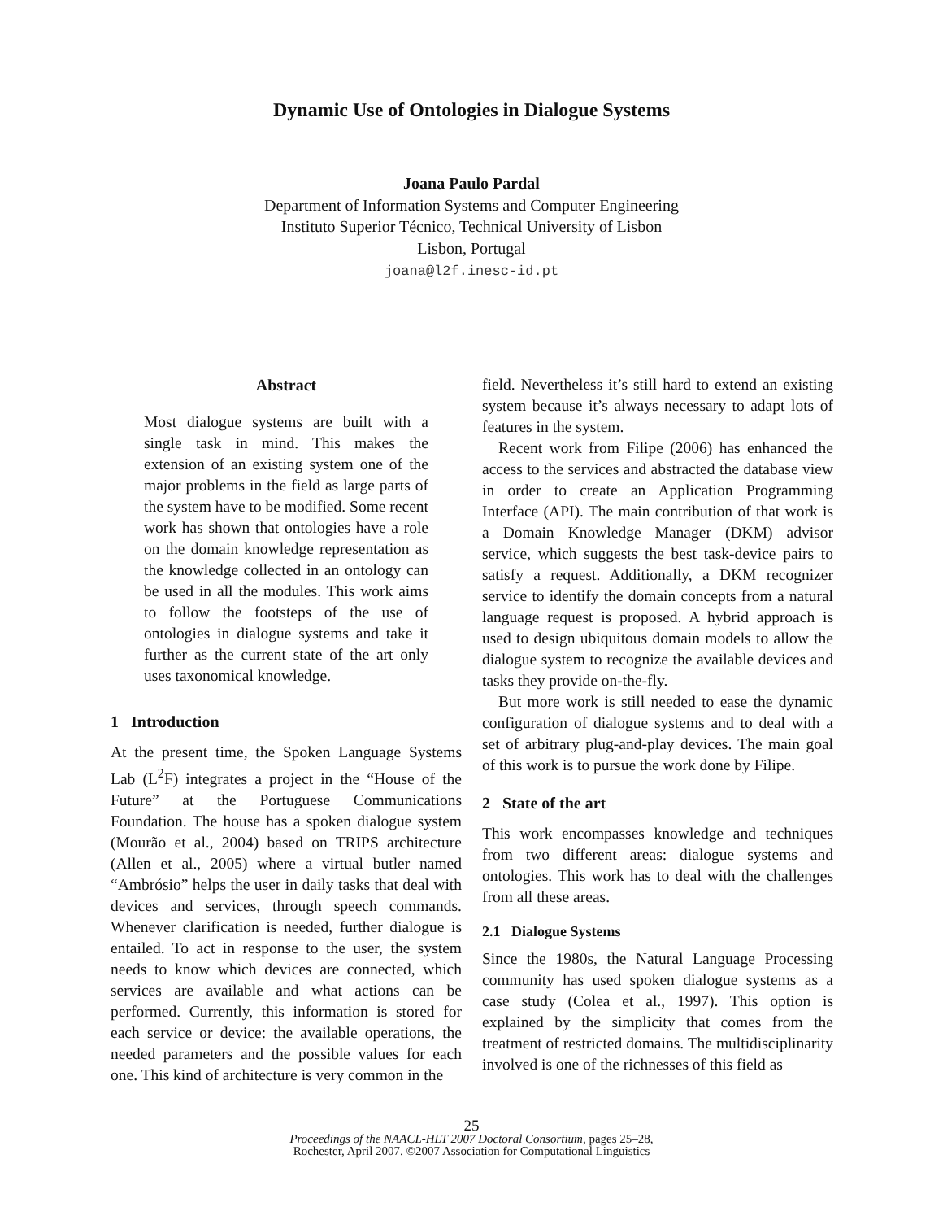Dynamic Use of Ontologies in Dialogue Systems
Joana Paulo Pardal
Department of Information Systems and Computer Engineering
Instituto Superior Técnico, Technical University of Lisbon
Lisbon, Portugal
joana@l2f.inesc-id.pt
Abstract
Most dialogue systems are built with a single task in mind. This makes the extension of an existing system one of the major problems in the field as large parts of the system have to be modified. Some recent work has shown that ontologies have a role on the domain knowledge representation as the knowledge collected in an ontology can be used in all the modules. This work aims to follow the footsteps of the use of ontologies in dialogue systems and take it further as the current state of the art only uses taxonomical knowledge.
1 Introduction
At the present time, the Spoken Language Systems Lab (L<sup>2</sup>F) integrates a project in the “House of the Future” at the Portuguese Communications Foundation. The house has a spoken dialogue system (Mourão et al., 2004) based on TRIPS architecture (Allen et al., 2005) where a virtual butler named “Ambrósio” helps the user in daily tasks that deal with devices and services, through speech commands. Whenever clarification is needed, further dialogue is entailed. To act in response to the user, the system needs to know which devices are connected, which services are available and what actions can be performed. Currently, this information is stored for each service or device: the available operations, the needed parameters and the possible values for each one. This kind of architecture is very common in the
field. Nevertheless it’s still hard to extend an existing system because it’s always necessary to adapt lots of features in the system.
Recent work from Filipe (2006) has enhanced the access to the services and abstracted the database view in order to create an Application Programming Interface (API). The main contribution of that work is a Domain Knowledge Manager (DKM) advisor service, which suggests the best task-device pairs to satisfy a request. Additionally, a DKM recognizer service to identify the domain concepts from a natural language request is proposed. A hybrid approach is used to design ubiquitous domain models to allow the dialogue system to recognize the available devices and tasks they provide on-the-fly.
But more work is still needed to ease the dynamic configuration of dialogue systems and to deal with a set of arbitrary plug-and-play devices. The main goal of this work is to pursue the work done by Filipe.
2 State of the art
This work encompasses knowledge and techniques from two different areas: dialogue systems and ontologies. This work has to deal with the challenges from all these areas.
2.1 Dialogue Systems
Since the 1980s, the Natural Language Processing community has used spoken dialogue systems as a case study (Colea et al., 1997). This option is explained by the simplicity that comes from the treatment of restricted domains. The multidisciplinarity involved is one of the richnesses of this field as
25
Proceedings of the NAACL-HLT 2007 Doctoral Consortium, pages 25–28,
Rochester, April 2007. ©2007 Association for Computational Linguistics